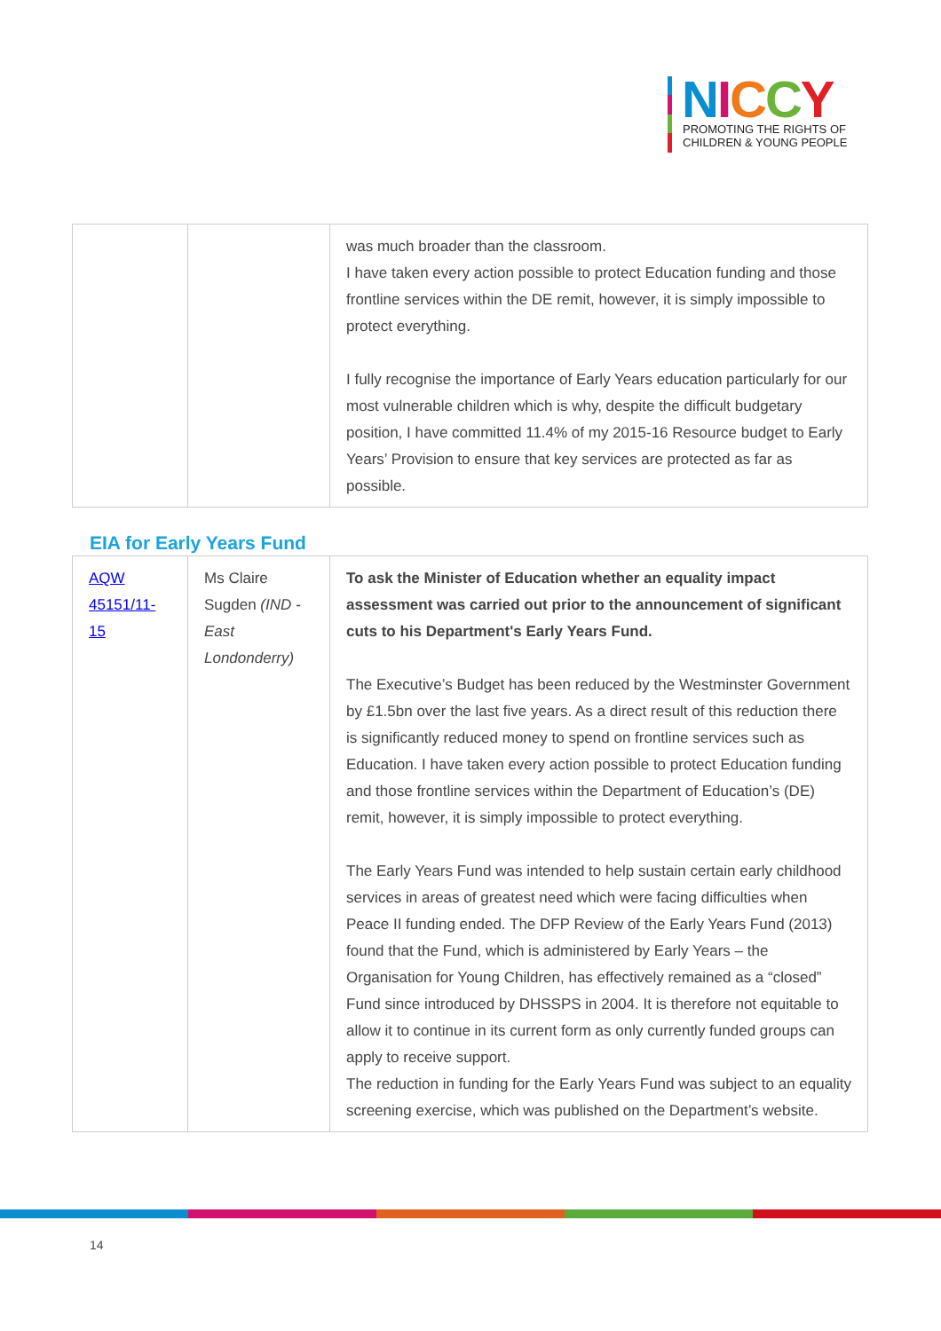NICCY
PROMOTING THE RIGHTS OF
CHILDREN & YOUNG PEOPLE
| | | was much broader than the classroom. I have taken every action possible to protect Education funding and those frontline services within the DE remit, however, it is simply impossible to protect everything. I fully recognise the importance of Early Years education particularly for our most vulnerable children which is why, despite the difficult budgetary position, I have committed 11.4% of my 2015-16 Resource budget to Early Years’ Provision to ensure that key services are protected as far as possible. |
EIA for Early Years Fund
| AQW 45151/11-15 | Ms Claire Sugden (IND - East Londonderry) | To ask the Minister of Education whether an equality impact assessment was carried out prior to the announcement of significant cuts to his Department's Early Years Fund. The Executive’s Budget has been reduced by the Westminster Government by £1.5bn over the last five years. As a direct result of this reduction there is significantly reduced money to spend on frontline services such as Education. I have taken every action possible to protect Education funding and those frontline services within the Department of Education’s (DE) remit, however, it is simply impossible to protect everything. The Early Years Fund was intended to help sustain certain early childhood services in areas of greatest need which were facing difficulties when Peace II funding ended. The DFP Review of the Early Years Fund (2013) found that the Fund, which is administered by Early Years – the Organisation for Young Children, has effectively remained as a “closed” Fund since introduced by DHSSPS in 2004. It is therefore not equitable to allow it to continue in its current form as only currently funded groups can apply to receive support. The reduction in funding for the Early Years Fund was subject to an equality screening exercise, which was published on the Department’s website. |
14